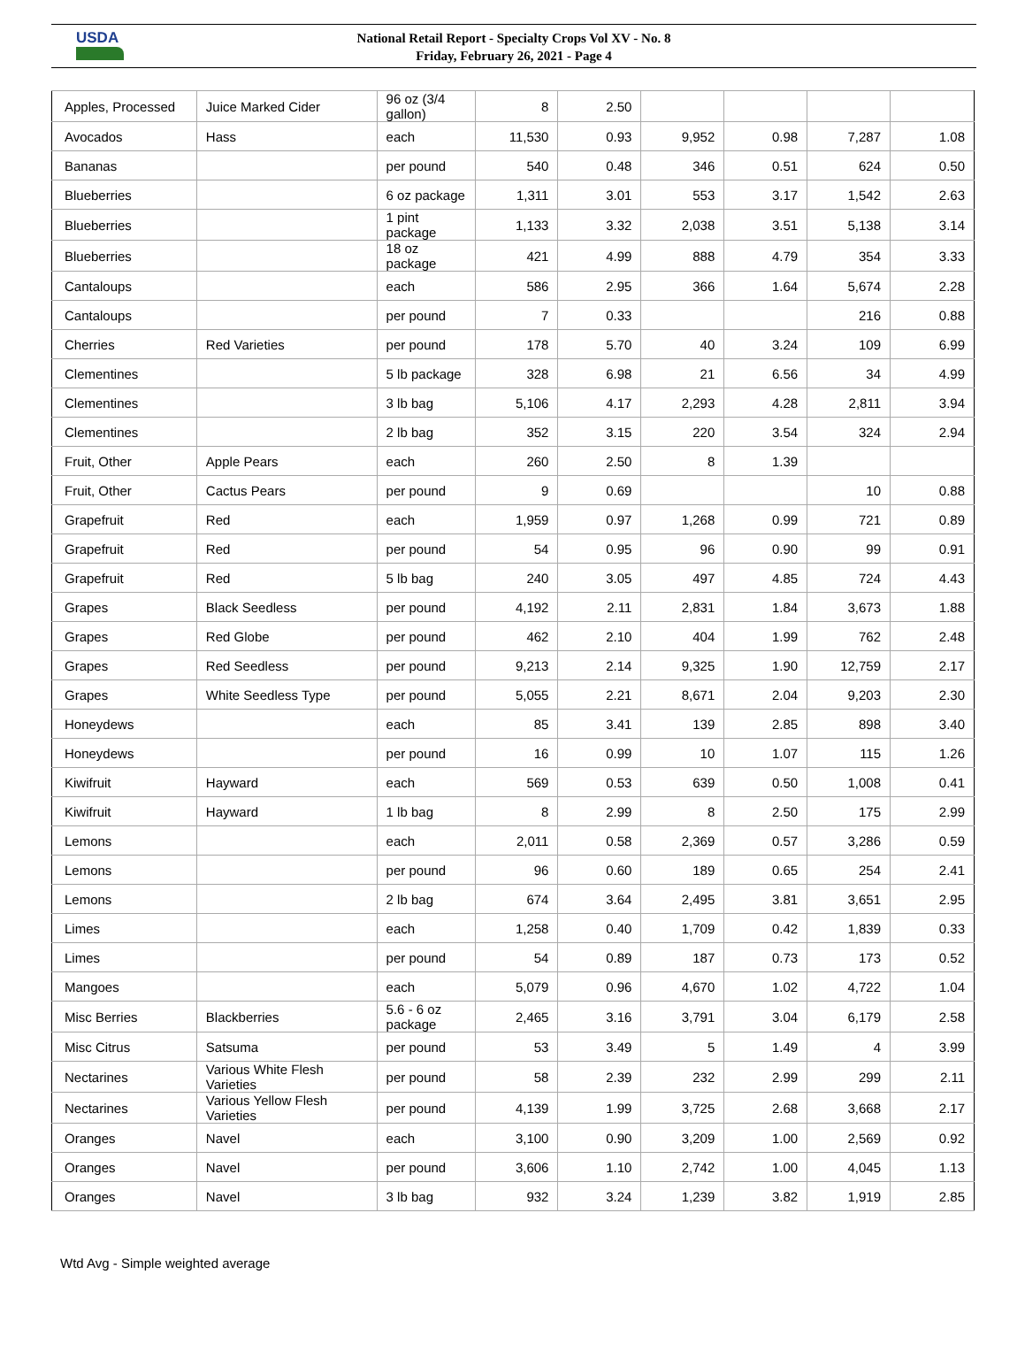USDA
National Retail Report - Specialty Crops Vol XV - No. 8
Friday, February 26, 2021 - Page 4
| Apples, Processed | Juice Marked Cider | 96 oz (3/4 gallon) | 8 | 2.50 | | | | |
| Avocados | Hass | each | 11,530 | 0.93 | 9,952 | 0.98 | 7,287 | 1.08 |
| Bananas | | per pound | 540 | 0.48 | 346 | 0.51 | 624 | 0.50 |
| Blueberries | | 6 oz package | 1,311 | 3.01 | 553 | 3.17 | 1,542 | 2.63 |
| Blueberries | | 1 pint package | 1,133 | 3.32 | 2,038 | 3.51 | 5,138 | 3.14 |
| Blueberries | | 18 oz package | 421 | 4.99 | 888 | 4.79 | 354 | 3.33 |
| Cantaloups | | each | 586 | 2.95 | 366 | 1.64 | 5,674 | 2.28 |
| Cantaloups | | per pound | 7 | 0.33 | | | 216 | 0.88 |
| Cherries | Red Varieties | per pound | 178 | 5.70 | 40 | 3.24 | 109 | 6.99 |
| Clementines | | 5 lb package | 328 | 6.98 | 21 | 6.56 | 34 | 4.99 |
| Clementines | | 3 lb bag | 5,106 | 4.17 | 2,293 | 4.28 | 2,811 | 3.94 |
| Clementines | | 2 lb bag | 352 | 3.15 | 220 | 3.54 | 324 | 2.94 |
| Fruit, Other | Apple Pears | each | 260 | 2.50 | 8 | 1.39 | | |
| Fruit, Other | Cactus Pears | per pound | 9 | 0.69 | | | 10 | 0.88 |
| Grapefruit | Red | each | 1,959 | 0.97 | 1,268 | 0.99 | 721 | 0.89 |
| Grapefruit | Red | per pound | 54 | 0.95 | 96 | 0.90 | 99 | 0.91 |
| Grapefruit | Red | 5 lb bag | 240 | 3.05 | 497 | 4.85 | 724 | 4.43 |
| Grapes | Black Seedless | per pound | 4,192 | 2.11 | 2,831 | 1.84 | 3,673 | 1.88 |
| Grapes | Red Globe | per pound | 462 | 2.10 | 404 | 1.99 | 762 | 2.48 |
| Grapes | Red Seedless | per pound | 9,213 | 2.14 | 9,325 | 1.90 | 12,759 | 2.17 |
| Grapes | White Seedless Type | per pound | 5,055 | 2.21 | 8,671 | 2.04 | 9,203 | 2.30 |
| Honeydews | | each | 85 | 3.41 | 139 | 2.85 | 898 | 3.40 |
| Honeydews | | per pound | 16 | 0.99 | 10 | 1.07 | 115 | 1.26 |
| Kiwifruit | Hayward | each | 569 | 0.53 | 639 | 0.50 | 1,008 | 0.41 |
| Kiwifruit | Hayward | 1 lb bag | 8 | 2.99 | 8 | 2.50 | 175 | 2.99 |
| Lemons | | each | 2,011 | 0.58 | 2,369 | 0.57 | 3,286 | 0.59 |
| Lemons | | per pound | 96 | 0.60 | 189 | 0.65 | 254 | 2.41 |
| Lemons | | 2 lb bag | 674 | 3.64 | 2,495 | 3.81 | 3,651 | 2.95 |
| Limes | | each | 1,258 | 0.40 | 1,709 | 0.42 | 1,839 | 0.33 |
| Limes | | per pound | 54 | 0.89 | 187 | 0.73 | 173 | 0.52 |
| Mangoes | | each | 5,079 | 0.96 | 4,670 | 1.02 | 4,722 | 1.04 |
| Misc Berries | Blackberries | 5.6 - 6 oz package | 2,465 | 3.16 | 3,791 | 3.04 | 6,179 | 2.58 |
| Misc Citrus | Satsuma | per pound | 53 | 3.49 | 5 | 1.49 | 4 | 3.99 |
| Nectarines | Various White Flesh Varieties | per pound | 58 | 2.39 | 232 | 2.99 | 299 | 2.11 |
| Nectarines | Various Yellow Flesh Varieties | per pound | 4,139 | 1.99 | 3,725 | 2.68 | 3,668 | 2.17 |
| Oranges | Navel | each | 3,100 | 0.90 | 3,209 | 1.00 | 2,569 | 0.92 |
| Oranges | Navel | per pound | 3,606 | 1.10 | 2,742 | 1.00 | 4,045 | 1.13 |
| Oranges | Navel | 3 lb bag | 932 | 3.24 | 1,239 | 3.82 | 1,919 | 2.85 |
Wtd Avg - Simple weighted average